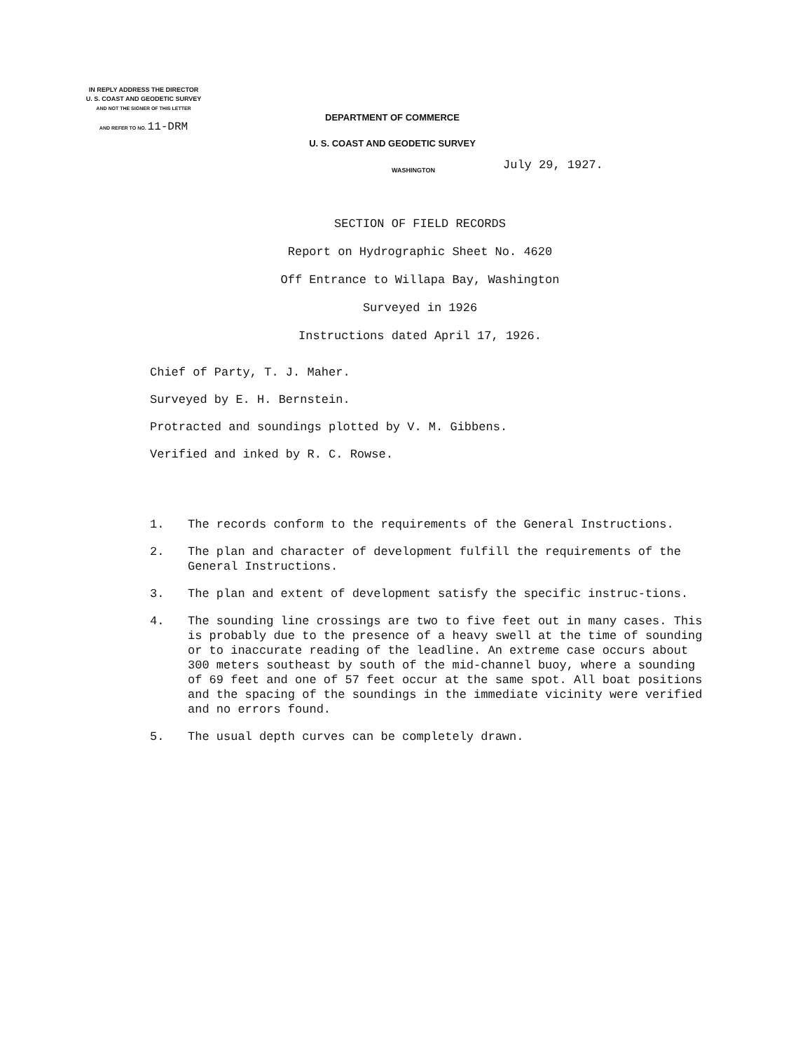IN REPLY ADDRESS THE DIRECTOR
U. S. COAST AND GEODETIC SURVEY
AND NOT THE SIGNER OF THIS LETTER
AND REFER TO NO. 11-DRM
DEPARTMENT OF COMMERCE
U. S. COAST AND GEODETIC SURVEY
WASHINGTON
July 29, 1927.
SECTION OF FIELD RECORDS
Report on Hydrographic Sheet No. 4620
Off Entrance to Willapa Bay, Washington
Surveyed in 1926
Instructions dated April 17, 1926.
Chief of Party, T. J. Maher.
Surveyed by E. H. Bernstein.
Protracted and soundings plotted by V. M. Gibbens.
Verified and inked by R. C. Rowse.
1. The records conform to the requirements of the General Instructions.
2. The plan and character of development fulfill the requirements of the General Instructions.
3. The plan and extent of development satisfy the specific instruc-tions.
4. The sounding line crossings are two to five feet out in many cases. This is probably due to the presence of a heavy swell at the time of sounding or to inaccurate reading of the leadline. An extreme case occurs about 300 meters southeast by south of the mid-channel buoy, where a sounding of 69 feet and one of 57 feet occur at the same spot. All boat positions and the spacing of the soundings in the immediate vicinity were verified and no errors found.
5. The usual depth curves can be completely drawn.